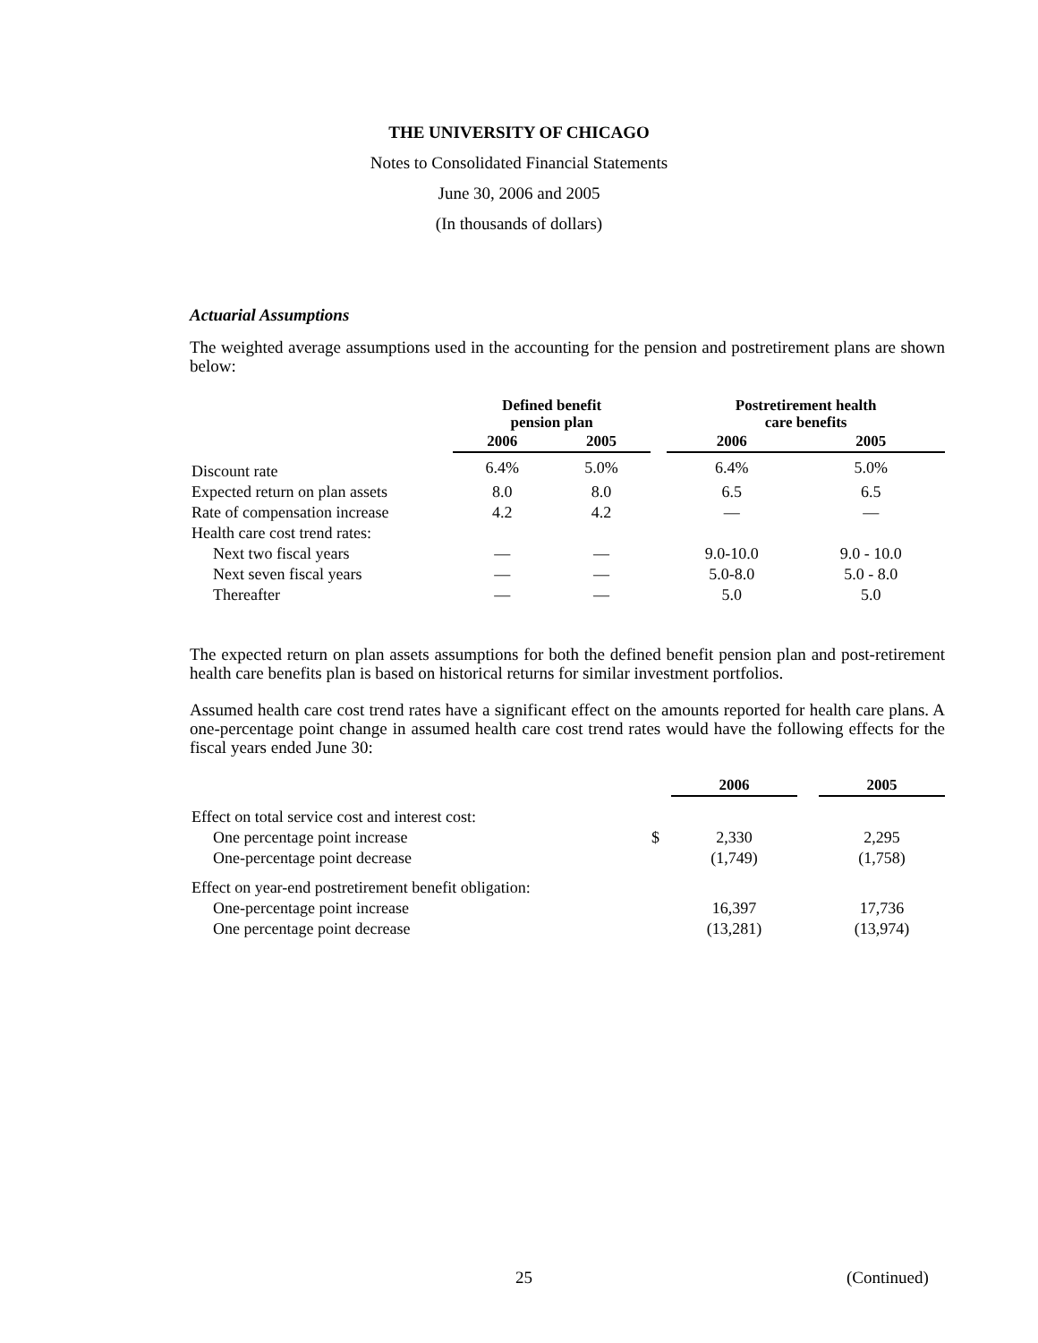THE UNIVERSITY OF CHICAGO
Notes to Consolidated Financial Statements
June 30, 2006 and 2005
(In thousands of dollars)
Actuarial Assumptions
The weighted average assumptions used in the accounting for the pension and postretirement plans are shown below:
| | Defined benefit pension plan | | | Postretirement health care benefits | |
| --- | --- | --- | --- | --- | --- |
| | 2006 | 2005 | | 2006 | 2005 |
| Discount rate | 6.4% | 5.0% | | 6.4% | 5.0% |
| Expected return on plan assets | 8.0 | 8.0 | | 6.5 | 6.5 |
| Rate of compensation increase | 4.2 | 4.2 | | — | — |
| Health care cost trend rates: | | | | | |
| Next two fiscal years | — | — | | 9.0-10.0 | 9.0 - 10.0 |
| Next seven fiscal years | — | — | | 5.0-8.0 | 5.0 - 8.0 |
| Thereafter | — | — | | 5.0 | 5.0 |
The expected return on plan assets assumptions for both the defined benefit pension plan and post-retirement health care benefits plan is based on historical returns for similar investment portfolios.
Assumed health care cost trend rates have a significant effect on the amounts reported for health care plans. A one-percentage point change in assumed health care cost trend rates would have the following effects for the fiscal years ended June 30:
| | | 2006 | | 2005 |
| --- | --- | --- | --- | --- |
| Effect on total service cost and interest cost: | | | | |
| One percentage point increase | $ | 2,330 | | 2,295 |
| One-percentage point decrease | | (1,749) | | (1,758) |
| Effect on year-end postretirement benefit obligation: | | | | |
| One-percentage point increase | | 16,397 | | 17,736 |
| One percentage point decrease | | (13,281) | | (13,974) |
25 (Continued)